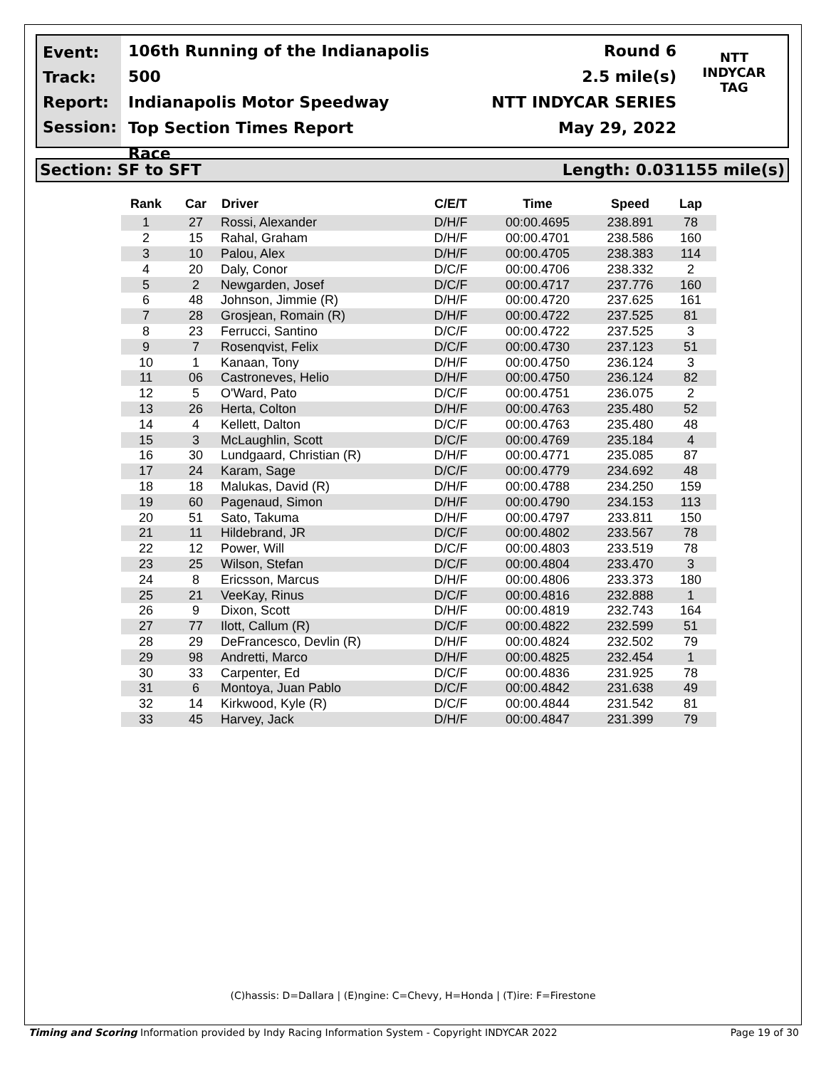Event:
Track:
Report:
Session:
106th Running of the Indianapolis 500
Indianapolis Motor Speedway
Top Section Times Report
Race
Round 6
2.5 mile(s)
NTT INDYCAR SERIES
May 29, 2022
NTT
INDYCAR
TAG
Section: SF to SFT Length: 0.031155 mile(s)
| Rank | Car | Driver | C/E/T | Time | Speed | Lap |
| --- | --- | --- | --- | --- | --- | --- |
| 1 | 27 | Rossi, Alexander | D/H/F | 00:00.4695 | 238.891 | 78 |
| 2 | 15 | Rahal, Graham | D/H/F | 00:00.4701 | 238.586 | 160 |
| 3 | 10 | Palou, Alex | D/H/F | 00:00.4705 | 238.383 | 114 |
| 4 | 20 | Daly, Conor | D/C/F | 00:00.4706 | 238.332 | 2 |
| 5 | 2 | Newgarden, Josef | D/C/F | 00:00.4717 | 237.776 | 160 |
| 6 | 48 | Johnson, Jimmie (R) | D/H/F | 00:00.4720 | 237.625 | 161 |
| 7 | 28 | Grosjean, Romain (R) | D/H/F | 00:00.4722 | 237.525 | 81 |
| 8 | 23 | Ferrucci, Santino | D/C/F | 00:00.4722 | 237.525 | 3 |
| 9 | 7 | Rosenqvist, Felix | D/C/F | 00:00.4730 | 237.123 | 51 |
| 10 | 1 | Kanaan, Tony | D/H/F | 00:00.4750 | 236.124 | 3 |
| 11 | 06 | Castroneves, Helio | D/H/F | 00:00.4750 | 236.124 | 82 |
| 12 | 5 | O'Ward, Pato | D/C/F | 00:00.4751 | 236.075 | 2 |
| 13 | 26 | Herta, Colton | D/H/F | 00:00.4763 | 235.480 | 52 |
| 14 | 4 | Kellett, Dalton | D/C/F | 00:00.4763 | 235.480 | 48 |
| 15 | 3 | McLaughlin, Scott | D/C/F | 00:00.4769 | 235.184 | 4 |
| 16 | 30 | Lundgaard, Christian (R) | D/H/F | 00:00.4771 | 235.085 | 87 |
| 17 | 24 | Karam, Sage | D/C/F | 00:00.4779 | 234.692 | 48 |
| 18 | 18 | Malukas, David (R) | D/H/F | 00:00.4788 | 234.250 | 159 |
| 19 | 60 | Pagenaud, Simon | D/H/F | 00:00.4790 | 234.153 | 113 |
| 20 | 51 | Sato, Takuma | D/H/F | 00:00.4797 | 233.811 | 150 |
| 21 | 11 | Hildebrand, JR | D/C/F | 00:00.4802 | 233.567 | 78 |
| 22 | 12 | Power, Will | D/C/F | 00:00.4803 | 233.519 | 78 |
| 23 | 25 | Wilson, Stefan | D/C/F | 00:00.4804 | 233.470 | 3 |
| 24 | 8 | Ericsson, Marcus | D/H/F | 00:00.4806 | 233.373 | 180 |
| 25 | 21 | VeeKay, Rinus | D/C/F | 00:00.4816 | 232.888 | 1 |
| 26 | 9 | Dixon, Scott | D/H/F | 00:00.4819 | 232.743 | 164 |
| 27 | 77 | Ilott, Callum (R) | D/C/F | 00:00.4822 | 232.599 | 51 |
| 28 | 29 | DeFrancesco, Devlin (R) | D/H/F | 00:00.4824 | 232.502 | 79 |
| 29 | 98 | Andretti, Marco | D/H/F | 00:00.4825 | 232.454 | 1 |
| 30 | 33 | Carpenter, Ed | D/C/F | 00:00.4836 | 231.925 | 78 |
| 31 | 6 | Montoya, Juan Pablo | D/C/F | 00:00.4842 | 231.638 | 49 |
| 32 | 14 | Kirkwood, Kyle (R) | D/C/F | 00:00.4844 | 231.542 | 81 |
| 33 | 45 | Harvey, Jack | D/H/F | 00:00.4847 | 231.399 | 79 |
(C)hassis: D=Dallara | (E)ngine: C=Chevy, H=Honda | (T)ire: F=Firestone
Timing and Scoring Information provided by Indy Racing Information System - Copyright INDYCAR 2022 Page 19 of 30